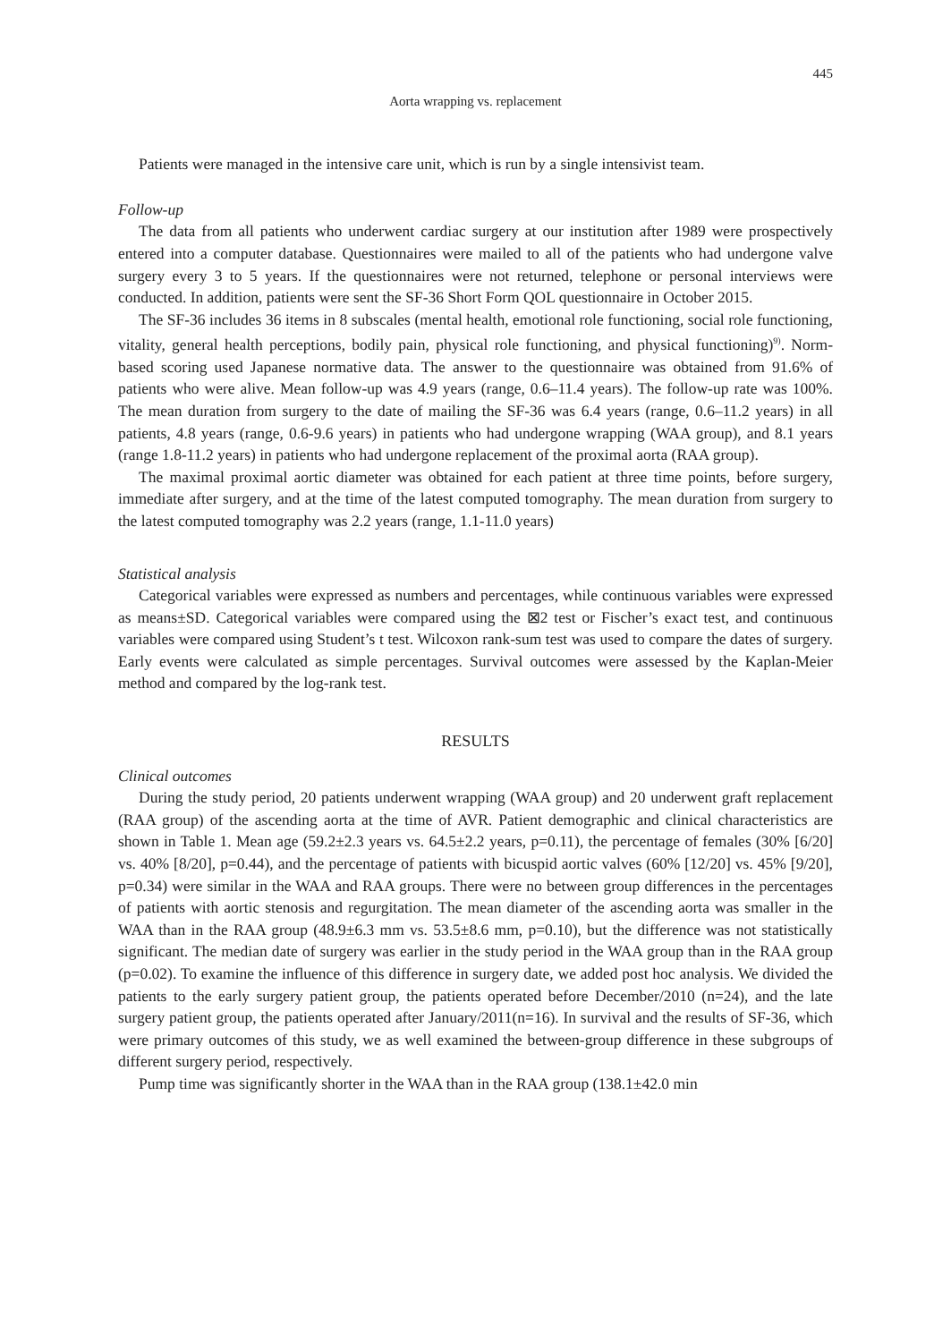445
Aorta wrapping vs. replacement
Patients were managed in the intensive care unit, which is run by a single intensivist team.
Follow-up
The data from all patients who underwent cardiac surgery at our institution after 1989 were prospectively entered into a computer database. Questionnaires were mailed to all of the patients who had undergone valve surgery every 3 to 5 years. If the questionnaires were not returned, telephone or personal interviews were conducted. In addition, patients were sent the SF-36 Short Form QOL questionnaire in October 2015.
The SF-36 includes 36 items in 8 subscales (mental health, emotional role functioning, social role functioning, vitality, general health perceptions, bodily pain, physical role functioning, and physical functioning)<sup>9)</sup>. Norm-based scoring used Japanese normative data. The answer to the questionnaire was obtained from 91.6% of patients who were alive. Mean follow-up was 4.9 years (range, 0.6–11.4 years). The follow-up rate was 100%. The mean duration from surgery to the date of mailing the SF-36 was 6.4 years (range, 0.6–11.2 years) in all patients, 4.8 years (range, 0.6-9.6 years) in patients who had undergone wrapping (WAA group), and 8.1 years (range 1.8-11.2 years) in patients who had undergone replacement of the proximal aorta (RAA group).
The maximal proximal aortic diameter was obtained for each patient at three time points, before surgery, immediate after surgery, and at the time of the latest computed tomography. The mean duration from surgery to the latest computed tomography was 2.2 years (range, 1.1-11.0 years)
Statistical analysis
Categorical variables were expressed as numbers and percentages, while continuous variables were expressed as means±SD. Categorical variables were compared using the ⊠2 test or Fischer’s exact test, and continuous variables were compared using Student’s t test. Wilcoxon rank-sum test was used to compare the dates of surgery. Early events were calculated as simple percentages. Survival outcomes were assessed by the Kaplan-Meier method and compared by the log-rank test.
RESULTS
Clinical outcomes
During the study period, 20 patients underwent wrapping (WAA group) and 20 underwent graft replacement (RAA group) of the ascending aorta at the time of AVR. Patient demographic and clinical characteristics are shown in Table 1. Mean age (59.2±2.3 years vs. 64.5±2.2 years, p=0.11), the percentage of females (30% [6/20] vs. 40% [8/20], p=0.44), and the percentage of patients with bicuspid aortic valves (60% [12/20] vs. 45% [9/20], p=0.34) were similar in the WAA and RAA groups. There were no between group differences in the percentages of patients with aortic stenosis and regurgitation. The mean diameter of the ascending aorta was smaller in the WAA than in the RAA group (48.9±6.3 mm vs. 53.5±8.6 mm, p=0.10), but the difference was not statistically significant. The median date of surgery was earlier in the study period in the WAA group than in the RAA group (p=0.02). To examine the influence of this difference in surgery date, we added post hoc analysis. We divided the patients to the early surgery patient group, the patients operated before December/2010 (n=24), and the late surgery patient group, the patients operated after January/2011(n=16). In survival and the results of SF-36, which were primary outcomes of this study, we as well examined the between-group difference in these subgroups of different surgery period, respectively.
Pump time was significantly shorter in the WAA than in the RAA group (138.1±42.0 min